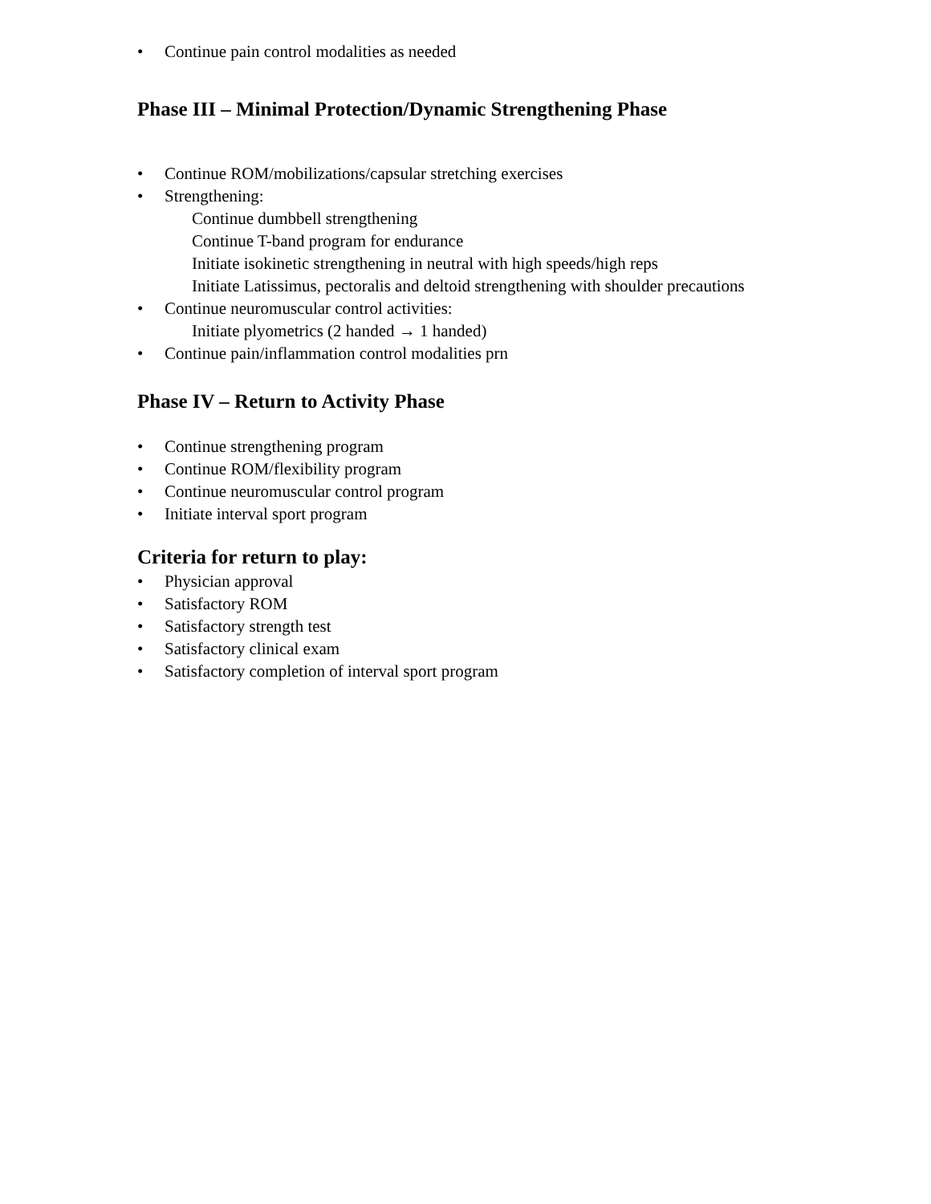• Continue pain control modalities as needed
Phase III – Minimal Protection/Dynamic Strengthening Phase
• Continue ROM/mobilizations/capsular stretching exercises
• Strengthening:
Continue dumbbell strengthening
Continue T-band program for endurance
Initiate isokinetic strengthening in neutral with high speeds/high reps
Initiate Latissimus, pectoralis and deltoid strengthening with shoulder precautions
• Continue neuromuscular control activities:
Initiate plyometrics (2 handed → 1 handed)
• Continue pain/inflammation control modalities prn
Phase IV – Return to Activity Phase
• Continue strengthening program
• Continue ROM/flexibility program
• Continue neuromuscular control program
• Initiate interval sport program
Criteria for return to play:
• Physician approval
• Satisfactory ROM
• Satisfactory strength test
• Satisfactory clinical exam
• Satisfactory completion of interval sport program